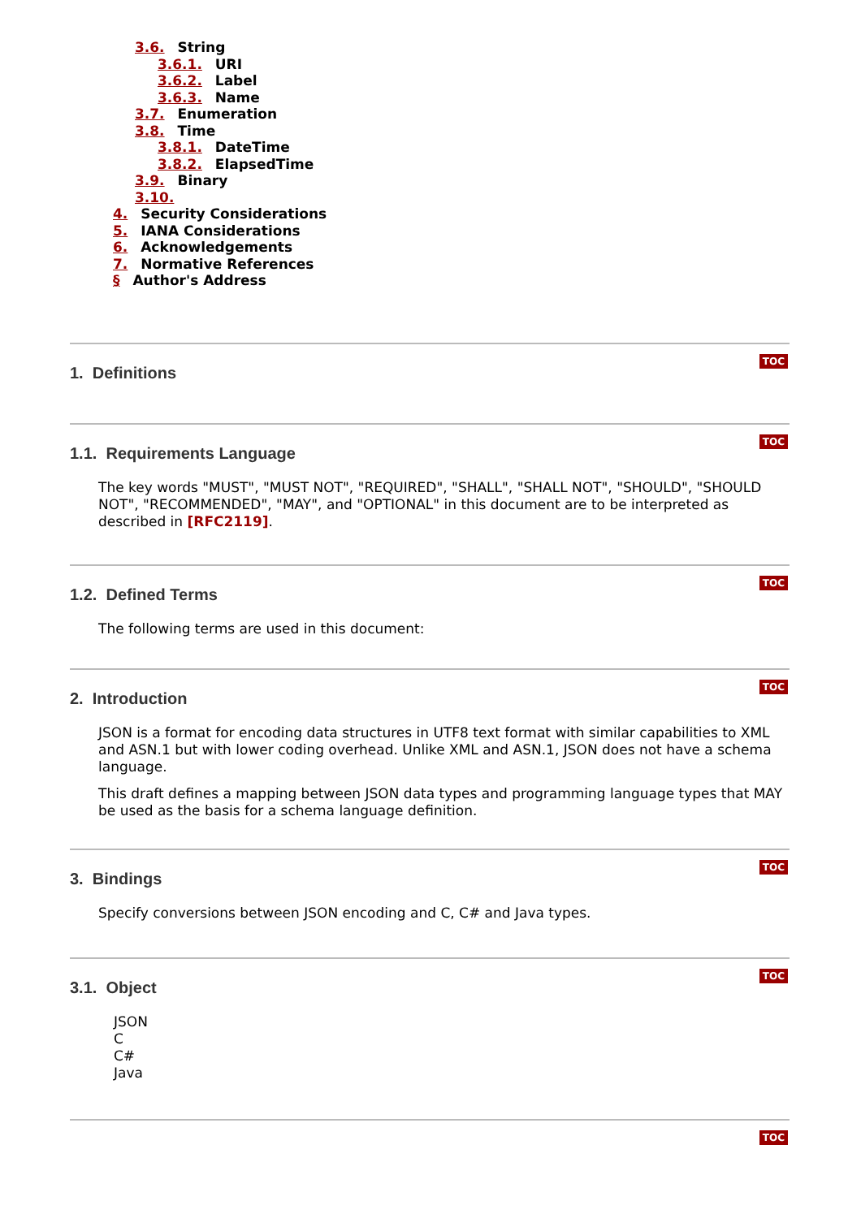3.6. String
3.6.1. URI
3.6.2. Label
3.6.3. Name
3.7. Enumeration
3.8. Time
3.8.1. DateTime
3.8.2. ElapsedTime
3.9. Binary
3.10.
4. Security Considerations
5. IANA Considerations
6. Acknowledgements
7. Normative References
§ Author's Address
TOC
1. Definitions
TOC
1.1. Requirements Language
The key words "MUST", "MUST NOT", "REQUIRED", "SHALL", "SHALL NOT", "SHOULD", "SHOULD NOT", "RECOMMENDED", "MAY", and "OPTIONAL" in this document are to be interpreted as described in [RFC2119].
TOC
1.2. Defined Terms
The following terms are used in this document:
TOC
2. Introduction
JSON is a format for encoding data structures in UTF8 text format with similar capabilities to XML and ASN.1 but with lower coding overhead. Unlike XML and ASN.1, JSON does not have a schema language.
This draft defines a mapping between JSON data types and programming language types that MAY be used as the basis for a schema language definition.
TOC
3. Bindings
Specify conversions between JSON encoding and C, C# and Java types.
TOC
3.1. Object
JSON
C
C#
Java
TOC